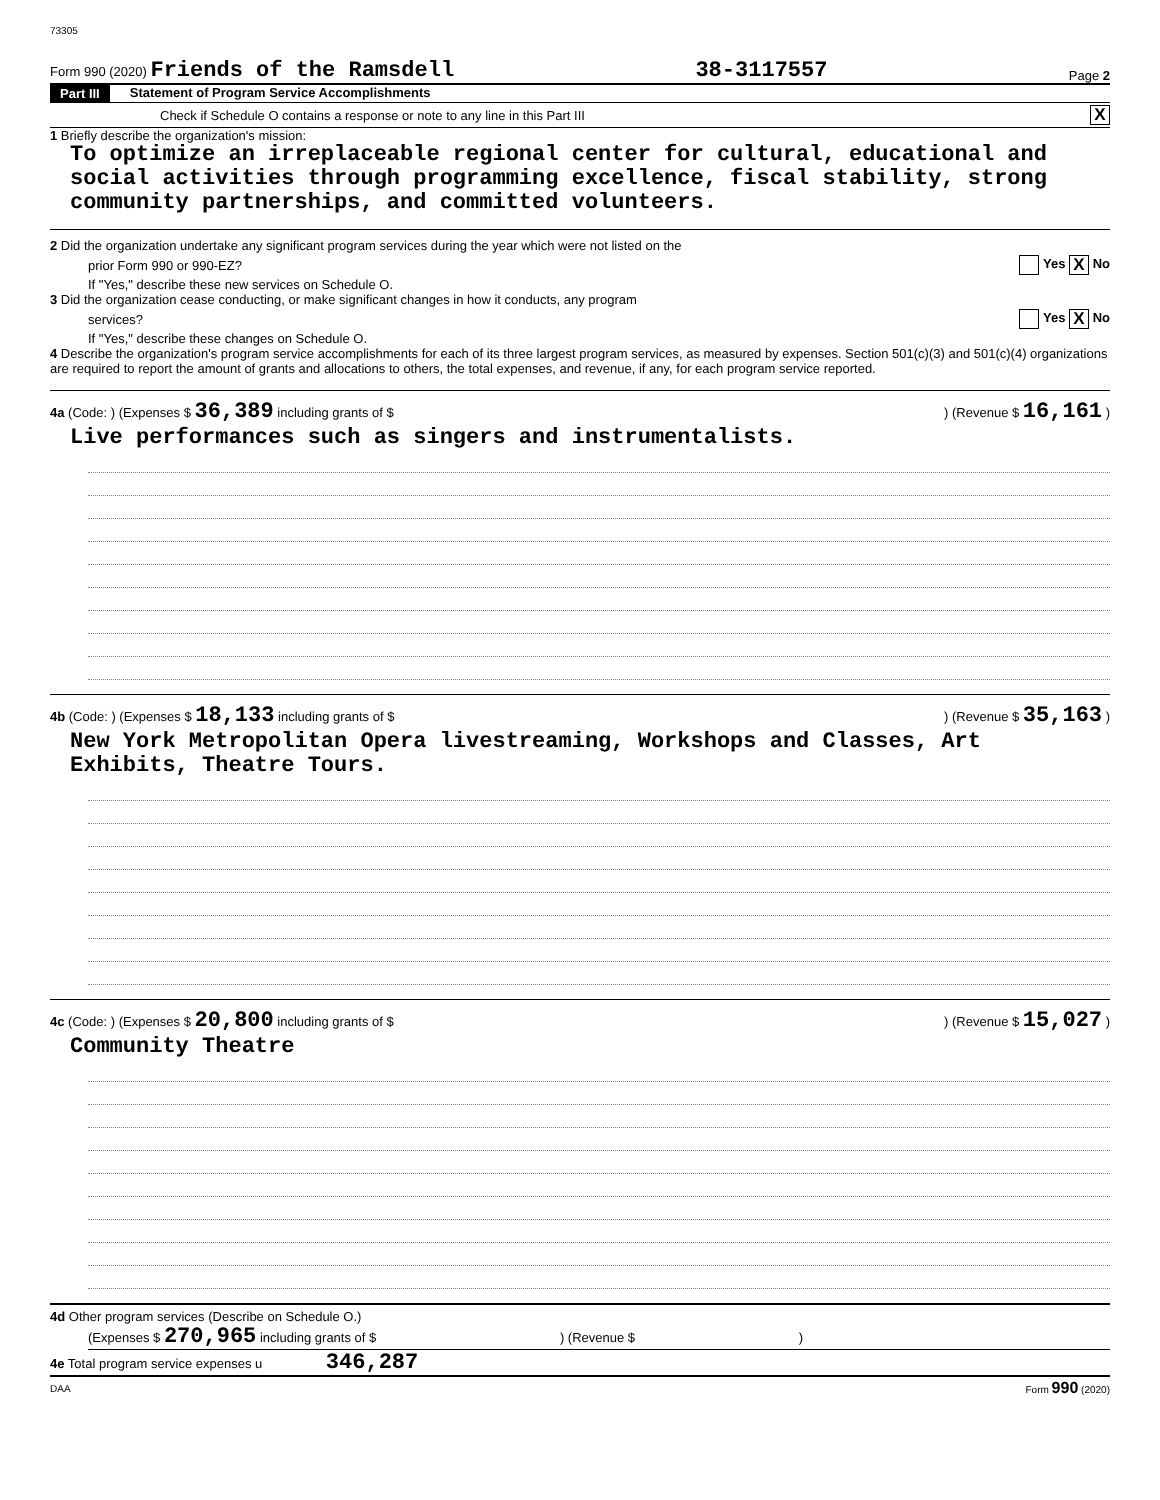73305
Form 990 (2020) Friends of the Ramsdell 38-3117557 Page 2
Part III Statement of Program Service Accomplishments
Check if Schedule O contains a response or note to any line in this Part III X
1 Briefly describe the organization's mission:
To optimize an irreplaceable regional center for cultural, educational and social activities through programming excellence, fiscal stability, strong community partnerships, and committed volunteers.
2 Did the organization undertake any significant program services during the year which were not listed on the
prior Form 990 or 990-EZ? Yes X No
If "Yes," describe these new services on Schedule O.
3 Did the organization cease conducting, or make significant changes in how it conducts, any program
services? Yes X No
If "Yes," describe these changes on Schedule O.
4 Describe the organization's program service accomplishments for each of its three largest program services, as measured by expenses. Section 501(c)(3) and 501(c)(4) organizations are required to report the amount of grants and allocations to others, the total expenses, and revenue, if any, for each program service reported.
4a (Code: ) (Expenses $ 36,389 including grants of $) (Revenue $ 16,161 )
Live performances such as singers and instrumentalists.
4b (Code: ) (Expenses $ 18,133 including grants of $) (Revenue $ 35,163 )
New York Metropolitan Opera livestreaming, Workshops and Classes, Art Exhibits, Theatre Tours.
4c (Code: ) (Expenses $ 20,800 including grants of $) (Revenue $ 15,027 )
Community Theatre
4d Other program services (Describe on Schedule O.)
(Expenses $ 270,965 including grants of $ ) (Revenue $ )
4e Total program service expenses u 346,287
DAA Form 990 (2020)